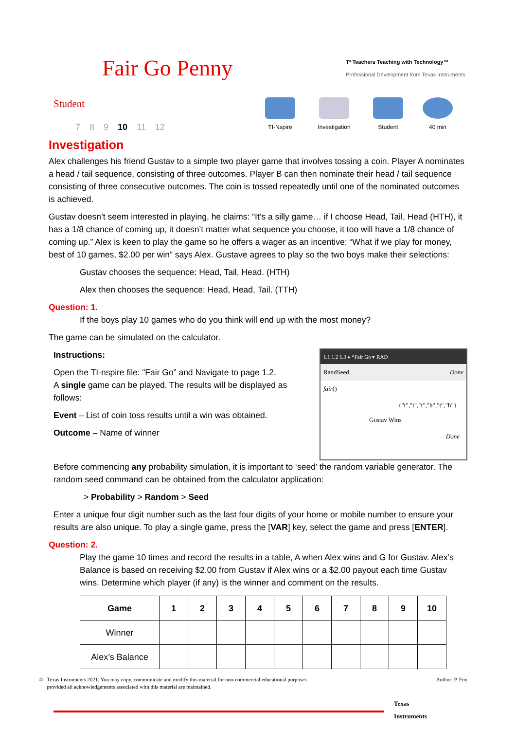Fair Go Penny
T³ Teachers Teaching with Technology™
Professional Development from Texas Instruments
Student
7 8 9 10 11 12
TI-Nspire
Investigation
Student 40 min
Investigation
Alex challenges his friend Gustav to a simple two player game that involves tossing a coin. Player A nominates a head / tail sequence, consisting of three outcomes. Player B can then nominate their head / tail sequence consisting of three consecutive outcomes. The coin is tossed repeatedly until one of the nominated outcomes is achieved.
Gustav doesn’t seem interested in playing, he claims: “It’s a silly game… if I choose Head, Tail, Head (HTH), it has a 1/8 chance of coming up, it doesn’t matter what sequence you choose, it too will have a 1/8 chance of coming up.” Alex is keen to play the game so he offers a wager as an incentive: “What if we play for money, best of 10 games, $2.00 per win” says Alex. Gustave agrees to play so the two boys make their selections:
Gustav chooses the sequence: Head, Tail, Head. (HTH)
Alex then chooses the sequence: Head, Head, Tail. (TTH)
Question: 1.
If the boys play 10 games who do you think will end up with the most money?
The game can be simulated on the calculator.
Instructions:
Open the TI-nspire file: “Fair Go” and Navigate to page 1.2.
A single game can be played. The results will be displayed as follows:
Event – List of coin toss results until a win was obtained.
Outcome – Name of winner
1.1 1.2 1.3 ▸ *Fair Go ▾ RAD
RandSeed Done
fair()
{"t","t","t","h","t","h"}
Gustav Wins
Done
Before commencing any probability simulation, it is important to ‘seed’ the random variable generator. The random seed command can be obtained from the calculator application:
> Probability > Random > Seed
Enter a unique four digit number such as the last four digits of your home or mobile number to ensure your results are also unique. To play a single game, press the [VAR] key, select the game and press [ENTER].
Question: 2.
Play the game 10 times and record the results in a table, A when Alex wins and G for Gustav. Alex’s Balance is based on receiving $2.00 from Gustav if Alex wins or a $2.00 payout each time Gustav wins. Determine which player (if any) is the winner and comment on the results.
| Game | 1 | 2 | 3 | 4 | 5 | 6 | 7 | 8 | 9 | 10 |
| --- | --- | --- | --- | --- | --- | --- | --- | --- | --- | --- |
| Winner | | | | | | | | | | |
| Alex’s Balance | | | | | | | | | | |
© Texas Instruments 2021. You may copy, communicate and modify this material for non-commercial educational purposes
provided all acknowledgements associated with this material are maintained.
Author: P. Fox
Texas
Instruments